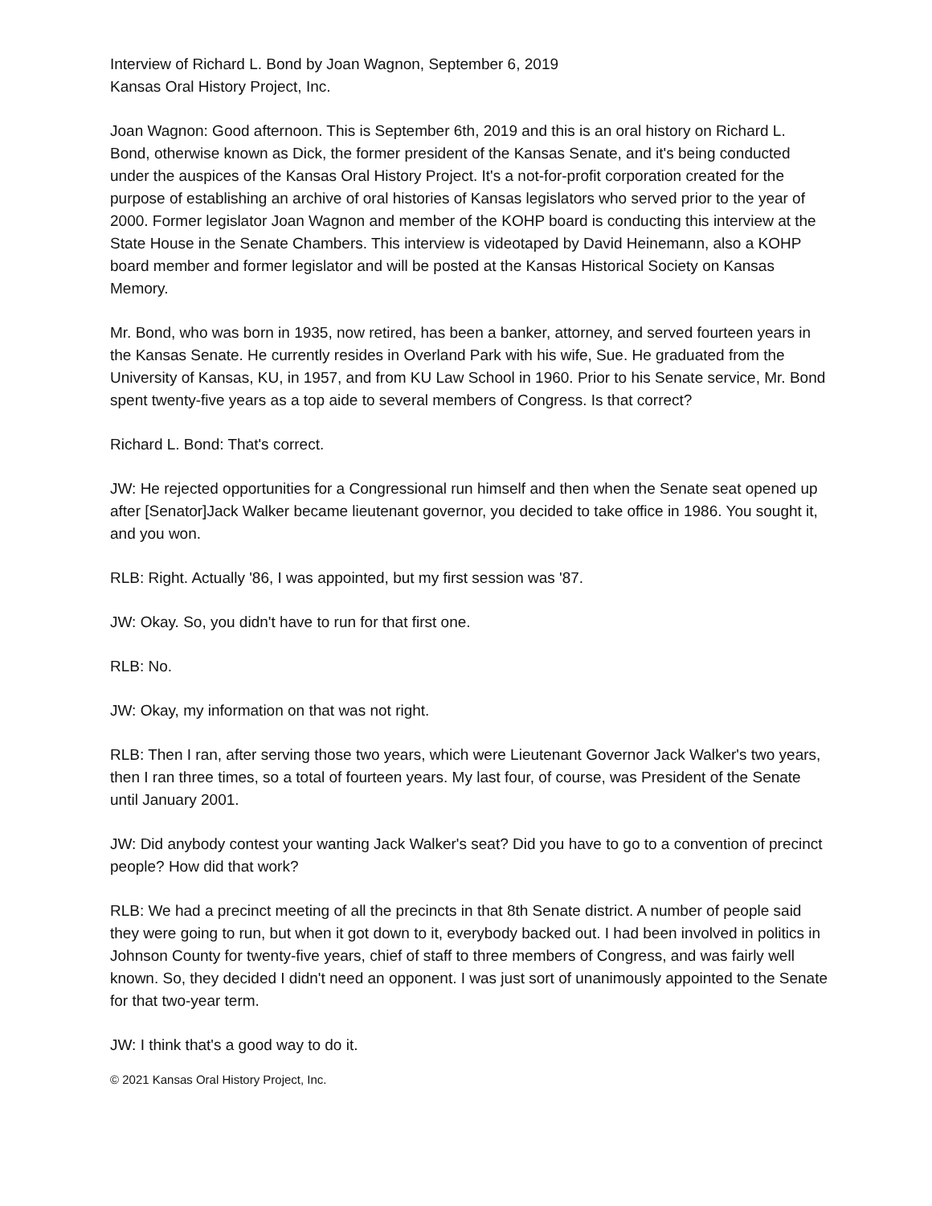Interview of Richard L. Bond by Joan Wagnon, September 6, 2019
Kansas Oral History Project, Inc.
Joan Wagnon: Good afternoon. This is September 6th, 2019 and this is an oral history on Richard L. Bond, otherwise known as Dick, the former president of the Kansas Senate, and it's being conducted under the auspices of the Kansas Oral History Project. It's a not-for-profit corporation created for the purpose of establishing an archive of oral histories of Kansas legislators who served prior to the year of 2000. Former legislator Joan Wagnon and member of the KOHP board is conducting this interview at the State House in the Senate Chambers. This interview is videotaped by David Heinemann, also a KOHP board member and former legislator and will be posted at the Kansas Historical Society on Kansas Memory.
Mr. Bond, who was born in 1935, now retired, has been a banker, attorney, and served fourteen years in the Kansas Senate. He currently resides in Overland Park with his wife, Sue. He graduated from the University of Kansas, KU, in 1957, and from KU Law School in 1960. Prior to his Senate service, Mr. Bond spent twenty-five years as a top aide to several members of Congress. Is that correct?
Richard L. Bond: That's correct.
JW: He rejected opportunities for a Congressional run himself and then when the Senate seat opened up after [Senator]Jack Walker became lieutenant governor, you decided to take office in 1986. You sought it, and you won.
RLB: Right. Actually '86, I was appointed, but my first session was '87.
JW: Okay. So, you didn't have to run for that first one.
RLB: No.
JW: Okay, my information on that was not right.
RLB: Then I ran, after serving those two years, which were Lieutenant Governor Jack Walker's two years, then I ran three times, so a total of fourteen years. My last four, of course, was President of the Senate until January 2001.
JW: Did anybody contest your wanting Jack Walker's seat? Did you have to go to a convention of precinct people? How did that work?
RLB: We had a precinct meeting of all the precincts in that 8th Senate district. A number of people said they were going to run, but when it got down to it, everybody backed out. I had been involved in politics in Johnson County for twenty-five years, chief of staff to three members of Congress, and was fairly well known. So, they decided I didn't need an opponent. I was just sort of unanimously appointed to the Senate for that two-year term.
JW: I think that's a good way to do it.
© 2021 Kansas Oral History Project, Inc.